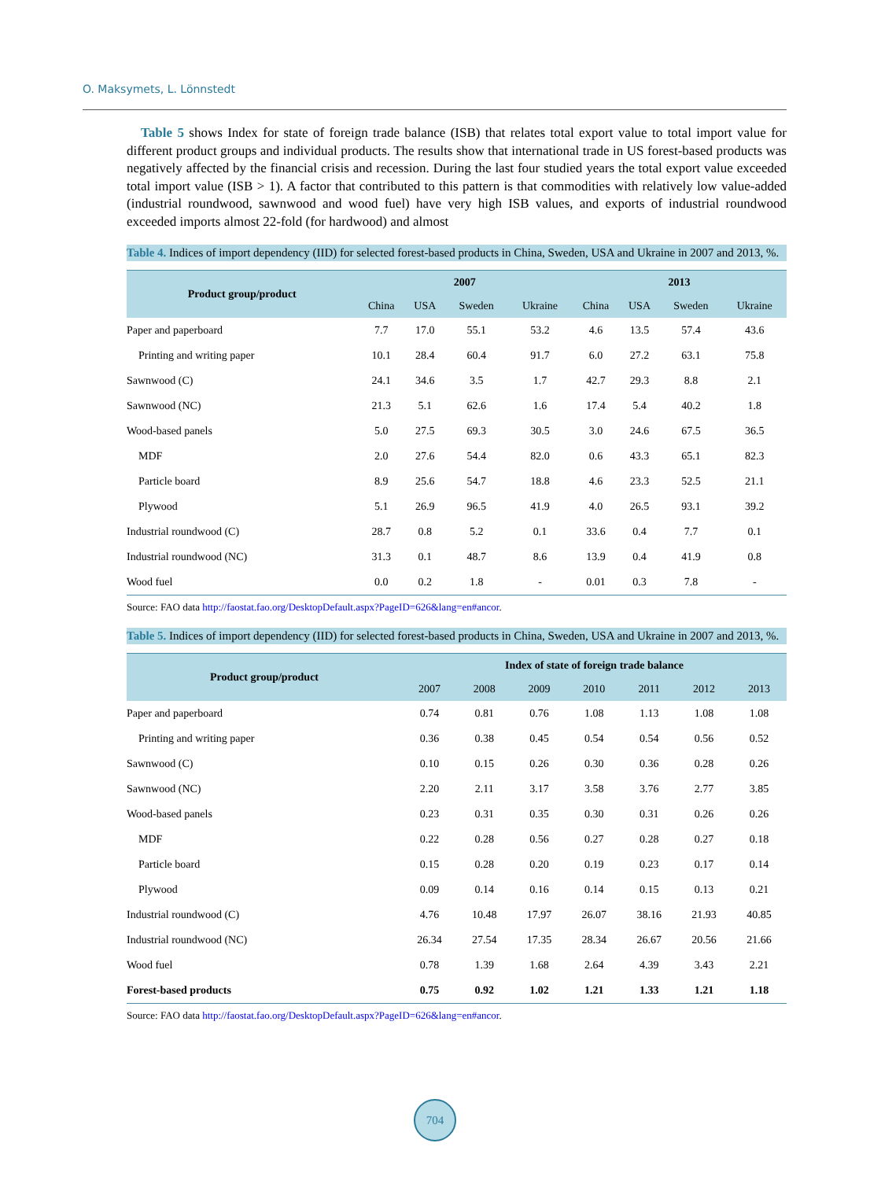O. Maksymets, L. Lönnstedt
Table 5 shows Index for state of foreign trade balance (ISB) that relates total export value to total import value for different product groups and individual products. The results show that international trade in US forest-based products was negatively affected by the financial crisis and recession. During the last four studied years the total export value exceeded total import value (ISB > 1). A factor that contributed to this pattern is that commodities with relatively low value-added (industrial roundwood, sawnwood and wood fuel) have very high ISB values, and exports of industrial roundwood exceeded imports almost 22-fold (for hardwood) and almost
Table 4. Indices of import dependency (IID) for selected forest-based products in China, Sweden, USA and Ukraine in 2007 and 2013, %.
| Product group/product | 2007 | | | | 2013 | | | |
| --- | --- | --- | --- | --- | --- | --- | --- | --- |
| | China | USA | Sweden | Ukraine | China | USA | Sweden | Ukraine |
| Paper and paperboard | 7.7 | 17.0 | 55.1 | 53.2 | 4.6 | 13.5 | 57.4 | 43.6 |
| Printing and writing paper | 10.1 | 28.4 | 60.4 | 91.7 | 6.0 | 27.2 | 63.1 | 75.8 |
| Sawnwood (C) | 24.1 | 34.6 | 3.5 | 1.7 | 42.7 | 29.3 | 8.8 | 2.1 |
| Sawnwood (NC) | 21.3 | 5.1 | 62.6 | 1.6 | 17.4 | 5.4 | 40.2 | 1.8 |
| Wood-based panels | 5.0 | 27.5 | 69.3 | 30.5 | 3.0 | 24.6 | 67.5 | 36.5 |
| MDF | 2.0 | 27.6 | 54.4 | 82.0 | 0.6 | 43.3 | 65.1 | 82.3 |
| Particle board | 8.9 | 25.6 | 54.7 | 18.8 | 4.6 | 23.3 | 52.5 | 21.1 |
| Plywood | 5.1 | 26.9 | 96.5 | 41.9 | 4.0 | 26.5 | 93.1 | 39.2 |
| Industrial roundwood (C) | 28.7 | 0.8 | 5.2 | 0.1 | 33.6 | 0.4 | 7.7 | 0.1 |
| Industrial roundwood (NC) | 31.3 | 0.1 | 48.7 | 8.6 | 13.9 | 0.4 | 41.9 | 0.8 |
| Wood fuel | 0.0 | 0.2 | 1.8 | - | 0.01 | 0.3 | 7.8 | - |
Source: FAO data http://faostat.fao.org/DesktopDefault.aspx?PageID=626&lang=en#ancor.
Table 5. Indices of import dependency (IID) for selected forest-based products in China, Sweden, USA and Ukraine in 2007 and 2013, %.
| Product group/product | Index of state of foreign trade balance | | | | | | |
| --- | --- | --- | --- | --- | --- | --- | --- |
| | 2007 | 2008 | 2009 | 2010 | 2011 | 2012 | 2013 |
| Paper and paperboard | 0.74 | 0.81 | 0.76 | 1.08 | 1.13 | 1.08 | 1.08 |
| Printing and writing paper | 0.36 | 0.38 | 0.45 | 0.54 | 0.54 | 0.56 | 0.52 |
| Sawnwood (C) | 0.10 | 0.15 | 0.26 | 0.30 | 0.36 | 0.28 | 0.26 |
| Sawnwood (NC) | 2.20 | 2.11 | 3.17 | 3.58 | 3.76 | 2.77 | 3.85 |
| Wood-based panels | 0.23 | 0.31 | 0.35 | 0.30 | 0.31 | 0.26 | 0.26 |
| MDF | 0.22 | 0.28 | 0.56 | 0.27 | 0.28 | 0.27 | 0.18 |
| Particle board | 0.15 | 0.28 | 0.20 | 0.19 | 0.23 | 0.17 | 0.14 |
| Plywood | 0.09 | 0.14 | 0.16 | 0.14 | 0.15 | 0.13 | 0.21 |
| Industrial roundwood (C) | 4.76 | 10.48 | 17.97 | 26.07 | 38.16 | 21.93 | 40.85 |
| Industrial roundwood (NC) | 26.34 | 27.54 | 17.35 | 28.34 | 26.67 | 20.56 | 21.66 |
| Wood fuel | 0.78 | 1.39 | 1.68 | 2.64 | 4.39 | 3.43 | 2.21 |
| Forest-based products | 0.75 | 0.92 | 1.02 | 1.21 | 1.33 | 1.21 | 1.18 |
Source: FAO data http://faostat.fao.org/DesktopDefault.aspx?PageID=626&lang=en#ancor.
704